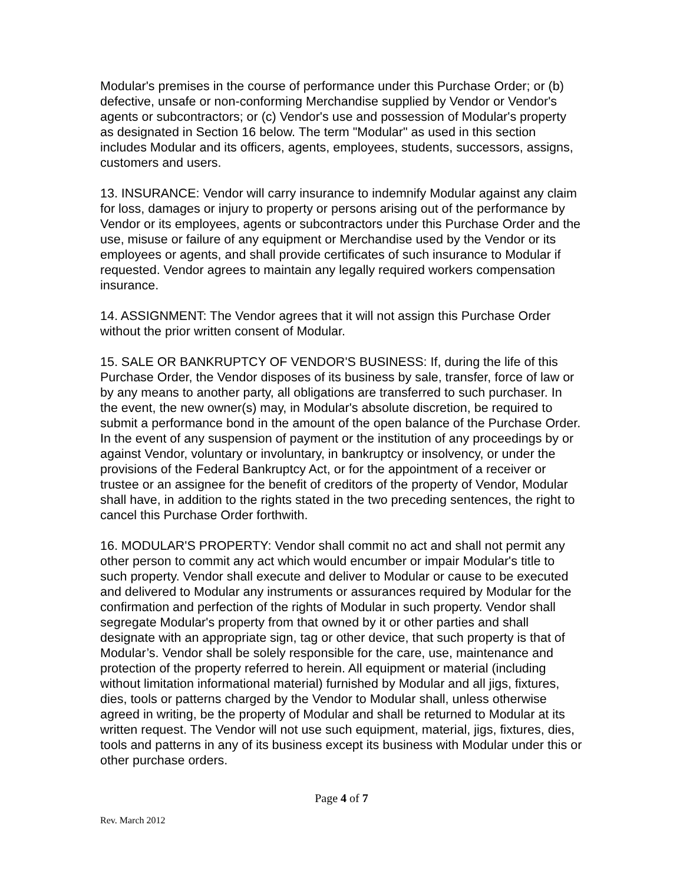Modular's premises in the course of performance under this Purchase Order; or (b) defective, unsafe or non-conforming Merchandise supplied by Vendor or Vendor's agents or subcontractors; or (c) Vendor's use and possession of Modular's property as designated in Section 16 below. The term "Modular" as used in this section includes Modular and its officers, agents, employees, students, successors, assigns, customers and users.
13. INSURANCE: Vendor will carry insurance to indemnify Modular against any claim for loss, damages or injury to property or persons arising out of the performance by Vendor or its employees, agents or subcontractors under this Purchase Order and the use, misuse or failure of any equipment or Merchandise used by the Vendor or its employees or agents, and shall provide certificates of such insurance to Modular if requested. Vendor agrees to maintain any legally required workers compensation insurance.
14. ASSIGNMENT: The Vendor agrees that it will not assign this Purchase Order without the prior written consent of Modular.
15. SALE OR BANKRUPTCY OF VENDOR'S BUSINESS: If, during the life of this Purchase Order, the Vendor disposes of its business by sale, transfer, force of law or by any means to another party, all obligations are transferred to such purchaser. In the event, the new owner(s) may, in Modular's absolute discretion, be required to submit a performance bond in the amount of the open balance of the Purchase Order. In the event of any suspension of payment or the institution of any proceedings by or against Vendor, voluntary or involuntary, in bankruptcy or insolvency, or under the provisions of the Federal Bankruptcy Act, or for the appointment of a receiver or trustee or an assignee for the benefit of creditors of the property of Vendor, Modular shall have, in addition to the rights stated in the two preceding sentences, the right to cancel this Purchase Order forthwith.
16. MODULAR'S PROPERTY: Vendor shall commit no act and shall not permit any other person to commit any act which would encumber or impair Modular's title to such property. Vendor shall execute and deliver to Modular or cause to be executed and delivered to Modular any instruments or assurances required by Modular for the confirmation and perfection of the rights of Modular in such property. Vendor shall segregate Modular's property from that owned by it or other parties and shall designate with an appropriate sign, tag or other device, that such property is that of Modular’s. Vendor shall be solely responsible for the care, use, maintenance and protection of the property referred to herein. All equipment or material (including without limitation informational material) furnished by Modular and all jigs, fixtures, dies, tools or patterns charged by the Vendor to Modular shall, unless otherwise agreed in writing, be the property of Modular and shall be returned to Modular at its written request. The Vendor will not use such equipment, material, jigs, fixtures, dies, tools and patterns in any of its business except its business with Modular under this or other purchase orders.
Page 4 of 7
Rev. March 2012